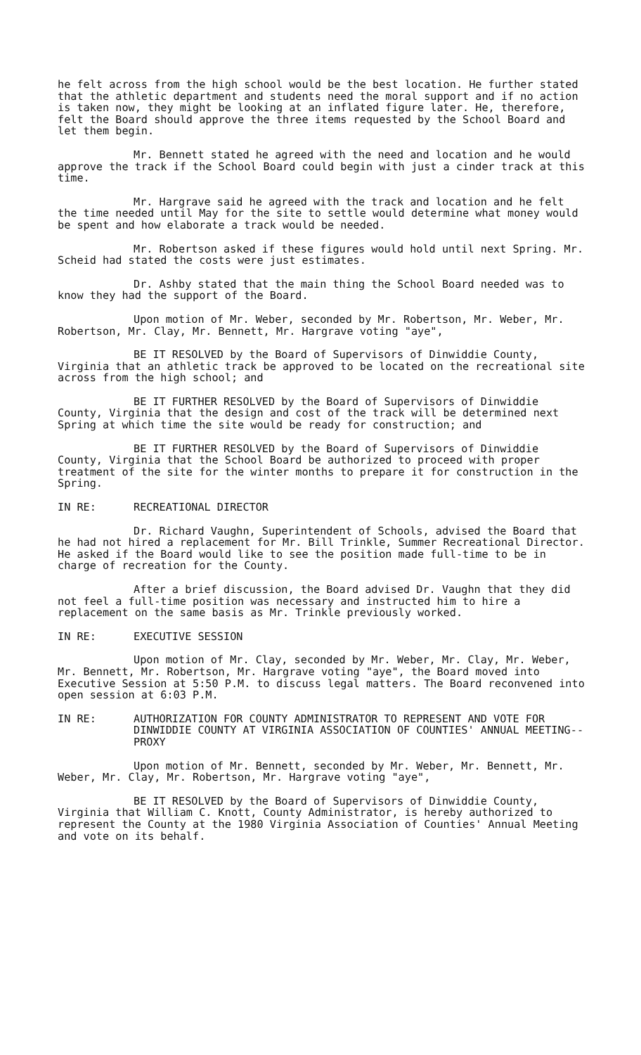he felt across from the high school would be the best location. He further stated that the athletic department and students need the moral support and if no action is taken now, they might be looking at an inflated figure later. He, therefore, felt the Board should approve the three items requested by the School Board and let them begin.
Mr. Bennett stated he agreed with the need and location and he would approve the track if the School Board could begin with just a cinder track at this time.
Mr. Hargrave said he agreed with the track and location and he felt the time needed until May for the site to settle would determine what money would be spent and how elaborate a track would be needed.
Mr. Robertson asked if these figures would hold until next Spring. Mr. Scheid had stated the costs were just estimates.
Dr. Ashby stated that the main thing the School Board needed was to know they had the support of the Board.
Upon motion of Mr. Weber, seconded by Mr. Robertson, Mr. Weber, Mr. Robertson, Mr. Clay, Mr. Bennett, Mr. Hargrave voting "aye",
BE IT RESOLVED by the Board of Supervisors of Dinwiddie County, Virginia that an athletic track be approved to be located on the recreational site across from the high school; and
BE IT FURTHER RESOLVED by the Board of Supervisors of Dinwiddie County, Virginia that the design and cost of the track will be determined next Spring at which time the site would be ready for construction; and
BE IT FURTHER RESOLVED by the Board of Supervisors of Dinwiddie County, Virginia that the School Board be authorized to proceed with proper treatment of the site for the winter months to prepare it for construction in the Spring.
IN RE: RECREATIONAL DIRECTOR
Dr. Richard Vaughn, Superintendent of Schools, advised the Board that he had not hired a replacement for Mr. Bill Trinkle, Summer Recreational Director. He asked if the Board would like to see the position made full-time to be in charge of recreation for the County.
After a brief discussion, the Board advised Dr. Vaughn that they did not feel a full-time position was necessary and instructed him to hire a replacement on the same basis as Mr. Trinkle previously worked.
IN RE: EXECUTIVE SESSION
Upon motion of Mr. Clay, seconded by Mr. Weber, Mr. Clay, Mr. Weber, Mr. Bennett, Mr. Robertson, Mr. Hargrave voting "aye", the Board moved into Executive Session at 5:50 P.M. to discuss legal matters. The Board reconvened into open session at 6:03 P.M.
IN RE: AUTHORIZATION FOR COUNTY ADMINISTRATOR TO REPRESENT AND VOTE FOR DINWIDDIE COUNTY AT VIRGINIA ASSOCIATION OF COUNTIES' ANNUAL MEETING--PROXY
Upon motion of Mr. Bennett, seconded by Mr. Weber, Mr. Bennett, Mr. Weber, Mr. Clay, Mr. Robertson, Mr. Hargrave voting "aye",
BE IT RESOLVED by the Board of Supervisors of Dinwiddie County, Virginia that William C. Knott, County Administrator, is hereby authorized to represent the County at the 1980 Virginia Association of Counties' Annual Meeting and vote on its behalf.